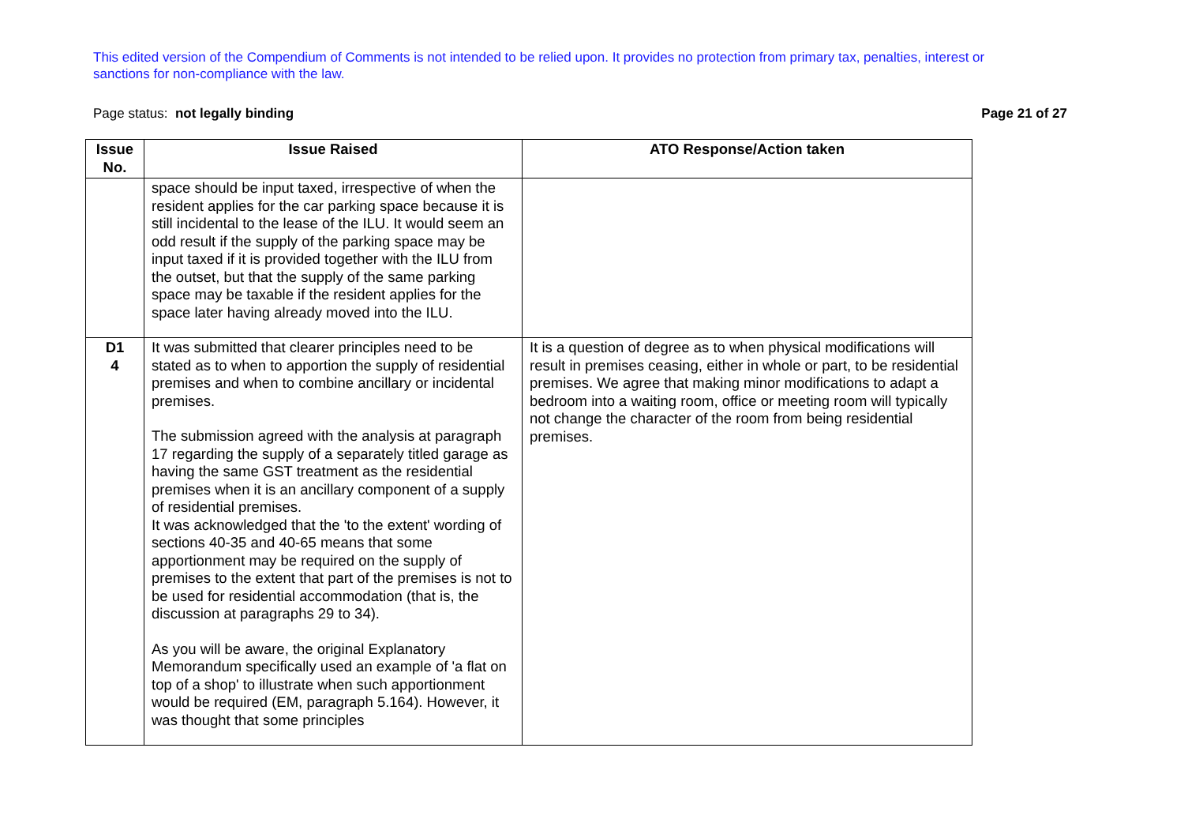This edited version of the Compendium of Comments is not intended to be relied upon. It provides no protection from primary tax, penalties, interest or sanctions for non-compliance with the law.
Page status: not legally binding Page 21 of 27
| Issue No. | Issue Raised | ATO Response/Action taken |
| --- | --- | --- |
| | space should be input taxed, irrespective of when the resident applies for the car parking space because it is still incidental to the lease of the ILU. It would seem an odd result if the supply of the parking space may be input taxed if it is provided together with the ILU from the outset, but that the supply of the same parking space may be taxable if the resident applies for the space later having already moved into the ILU. | |
| D1 4 | It was submitted that clearer principles need to be stated as to when to apportion the supply of residential premises and when to combine ancillary or incidental premises. The submission agreed with the analysis at paragraph 17 regarding the supply of a separately titled garage as having the same GST treatment as the residential premises when it is an ancillary component of a supply of residential premises. It was acknowledged that the 'to the extent' wording of sections 40-35 and 40-65 means that some apportionment may be required on the supply of premises to the extent that part of the premises is not to be used for residential accommodation (that is, the discussion at paragraphs 29 to 34). As you will be aware, the original Explanatory Memorandum specifically used an example of 'a flat on top of a shop' to illustrate when such apportionment would be required (EM, paragraph 5.164). However, it was thought that some principles | It is a question of degree as to when physical modifications will result in premises ceasing, either in whole or part, to be residential premises. We agree that making minor modifications to adapt a bedroom into a waiting room, office or meeting room will typically not change the character of the room from being residential premises. |